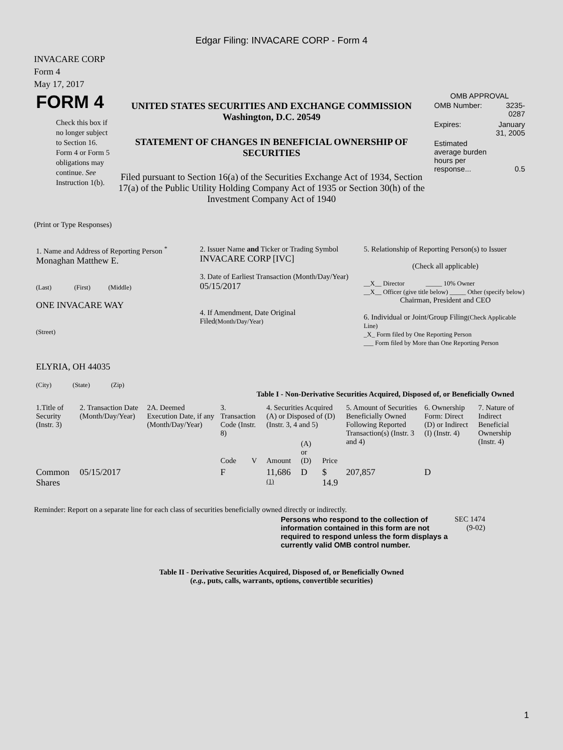Edgar Filing: INVACARE CORP - Form 4
INVACARE CORP
Form 4
May 17, 2017
| FORM 4 Check this box if no longer subject to Section 16. Form 4 or Form 5 obligations may continue. See Instruction 1(b). | UNITED STATES SECURITIES AND EXCHANGE COMMISSION Washington, D.C. 20549 STATEMENT OF CHANGES IN BENEFICIAL OWNERSHIP OF SECURITIES Filed pursuant to Section 16(a) of the Securities Exchange Act of 1934, Section 17(a) of the Public Utility Holding Company Act of 1935 or Section 30(h) of the Investment Company Act of 1940 | OMB APPROVAL / OMB Number: / 3235-0287 / / Expires: / January 31, 2005 / / Estimated average burden hours per response... / 0.5 / |
(Print or Type Responses)
| 1. Name and Address of Reporting Person <sup>*</sup> Monaghan Matthew E. (Last) (First) (Middle) ONE INVACARE WAY (Street) ELYRIA, OH 44035 (City) (State) (Zip) | 2. Issuer Name and Ticker or Trading Symbol INVACARE CORP [IVC] 3. Date of Earliest Transaction (Month/Day/Year) 05/15/2017 4. If Amendment, Date Original Filed (Month/Day/Year) | 5. Relationship of Reporting Person(s) to Issuer (Check all applicable) __X__ Director _____ 10% Owner __X__ Officer (give title below) _____ Other (specify below) Chairman, President and CEO 6. Individual or Joint/Group Filing (Check Applicable Line) _X_ Form filed by One Reporting Person ___ Form filed by More than One Reporting Person |
Table I - Non-Derivative Securities Acquired, Disposed of, or Beneficially Owned
| 1.Title of Security (Instr. 3) | 2. Transaction Date (Month/Day/Year) | 2A. Deemed Execution Date, if any (Month/Day/Year) | 3. Transaction Code (Instr. 8) | | 4. Securities Acquired (A) or Disposed of (D) (Instr. 3, 4 and 5) | | | 5. Amount of Securities Beneficially Owned Following Reported Transaction(s) (Instr. 3 and 4) | 6. Ownership Form: Direct (D) or Indirect (I) (Instr. 4) | 7. Nature of Indirect Beneficial Ownership (Instr. 4) |
| --- | --- | --- | --- | --- | --- | --- | --- | --- | --- | --- |
| | | | Code | V | Amount | (A) or (D) | Price | | | |
| Common Shares | 05/15/2017 | | F | | 11,686 <sup>(1)</sup> | D | $ 14.9 | 207,857 | D | |
Reminder: Report on a separate line for each class of securities beneficially owned directly or indirectly.
| Persons who respond to the collection of information contained in this form are not required to respond unless the form displays a currently valid OMB control number. | SEC 1474 (9-02) |
Table II - Derivative Securities Acquired, Disposed of, or Beneficially Owned
(e.g., puts, calls, warrants, options, convertible securities)
1